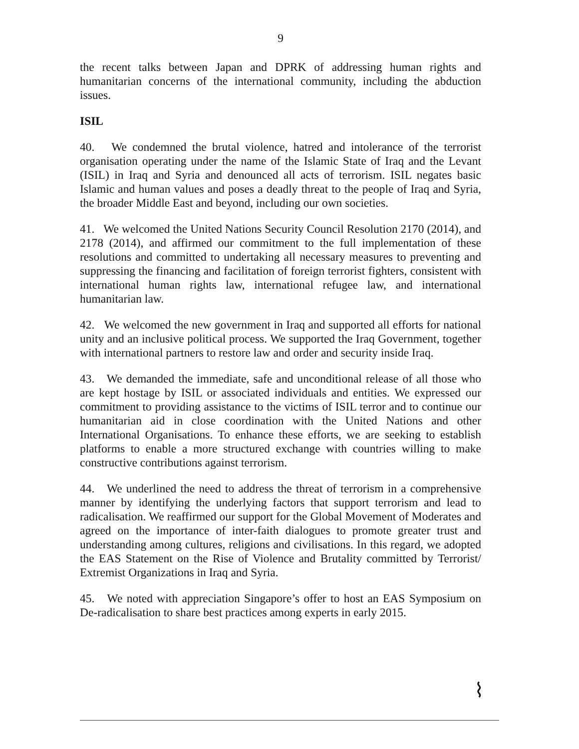9
the recent talks between Japan and DPRK of addressing human rights and humanitarian concerns of the international community, including the abduction issues.
ISIL
40. We condemned the brutal violence, hatred and intolerance of the terrorist organisation operating under the name of the Islamic State of Iraq and the Levant (ISIL) in Iraq and Syria and denounced all acts of terrorism. ISIL negates basic Islamic and human values and poses a deadly threat to the people of Iraq and Syria, the broader Middle East and beyond, including our own societies.
41. We welcomed the United Nations Security Council Resolution 2170 (2014), and 2178 (2014), and affirmed our commitment to the full implementation of these resolutions and committed to undertaking all necessary measures to preventing and suppressing the financing and facilitation of foreign terrorist fighters, consistent with international human rights law, international refugee law, and international humanitarian law.
42. We welcomed the new government in Iraq and supported all efforts for national unity and an inclusive political process. We supported the Iraq Government, together with international partners to restore law and order and security inside Iraq.
43. We demanded the immediate, safe and unconditional release of all those who are kept hostage by ISIL or associated individuals and entities. We expressed our commitment to providing assistance to the victims of ISIL terror and to continue our humanitarian aid in close coordination with the United Nations and other International Organisations. To enhance these efforts, we are seeking to establish platforms to enable a more structured exchange with countries willing to make constructive contributions against terrorism.
44. We underlined the need to address the threat of terrorism in a comprehensive manner by identifying the underlying factors that support terrorism and lead to radicalisation. We reaffirmed our support for the Global Movement of Moderates and agreed on the importance of inter-faith dialogues to promote greater trust and understanding among cultures, religions and civilisations. In this regard, we adopted the EAS Statement on the Rise of Violence and Brutality committed by Terrorist/ Extremist Organizations in Iraq and Syria.
45. We noted with appreciation Singapore’s offer to host an EAS Symposium on De-radicalisation to share best practices among experts in early 2015.
⌇